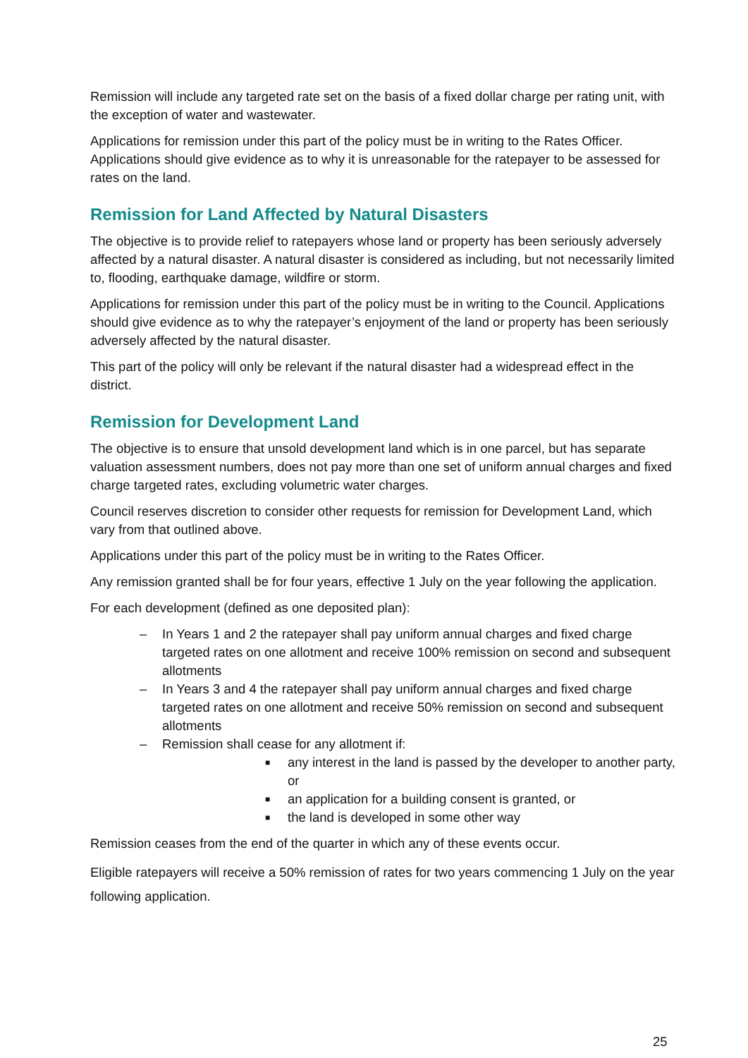Remission will include any targeted rate set on the basis of a fixed dollar charge per rating unit, with the exception of water and wastewater.
Applications for remission under this part of the policy must be in writing to the Rates Officer. Applications should give evidence as to why it is unreasonable for the ratepayer to be assessed for rates on the land.
Remission for Land Affected by Natural Disasters
The objective is to provide relief to ratepayers whose land or property has been seriously adversely affected by a natural disaster. A natural disaster is considered as including, but not necessarily limited to, flooding, earthquake damage, wildfire or storm.
Applications for remission under this part of the policy must be in writing to the Council. Applications should give evidence as to why the ratepayer’s enjoyment of the land or property has been seriously adversely affected by the natural disaster.
This part of the policy will only be relevant if the natural disaster had a widespread effect in the district.
Remission for Development Land
The objective is to ensure that unsold development land which is in one parcel, but has separate valuation assessment numbers, does not pay more than one set of uniform annual charges and fixed charge targeted rates, excluding volumetric water charges.
Council reserves discretion to consider other requests for remission for Development Land, which vary from that outlined above.
Applications under this part of the policy must be in writing to the Rates Officer.
Any remission granted shall be for four years, effective 1 July on the year following the application.
For each development (defined as one deposited plan):
– In Years 1 and 2 the ratepayer shall pay uniform annual charges and fixed charge targeted rates on one allotment and receive 100% remission on second and subsequent allotments
– In Years 3 and 4 the ratepayer shall pay uniform annual charges and fixed charge targeted rates on one allotment and receive 50% remission on second and subsequent allotments
– Remission shall cease for any allotment if:
■ any interest in the land is passed by the developer to another party, or
■ an application for a building consent is granted, or
■ the land is developed in some other way
Remission ceases from the end of the quarter in which any of these events occur.
Eligible ratepayers will receive a 50% remission of rates for two years commencing 1 July on the year following application.
25